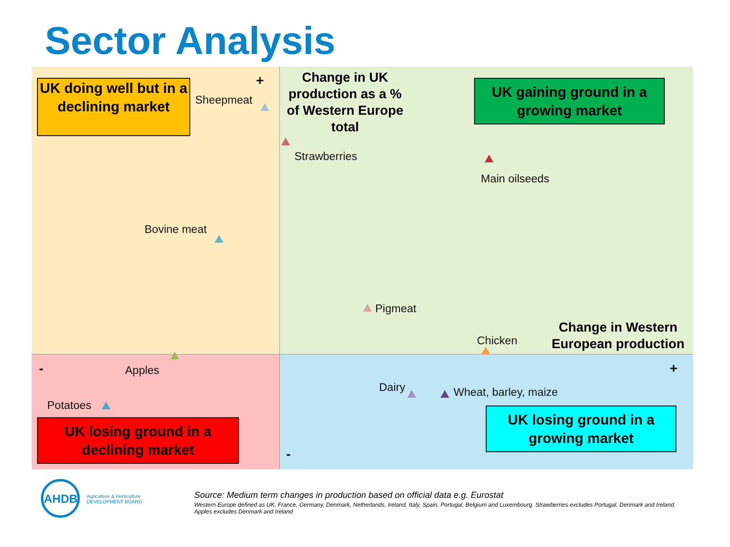Sector Analysis
UK doing well but in a declining market
UK gaining ground in a growing market
UK losing ground in a declining market
UK losing ground in a growing market
Change in UK production as a % of Western Europe total
Change in Western European production
+
+
-
-
Sheepmeat
Strawberries
Main oilseeds
Bovine meat
Pigmeat
Chicken
Apples
Potatoes
Dairy Wheat, barley, maize
AHDB
Agriculture & Horticulture
DEVELOPMENT BOARD
Source: Medium term changes in production based on official data e.g. Eurostat
Western Europe defined as UK, France, Germany, Denmark, Netherlands, Ireland, Italy, Spain, Portugal, Belgium and Luxembourg. Strawberries excludes Portugal, Denmark and Ireland. Apples excludes Denmark and Ireland